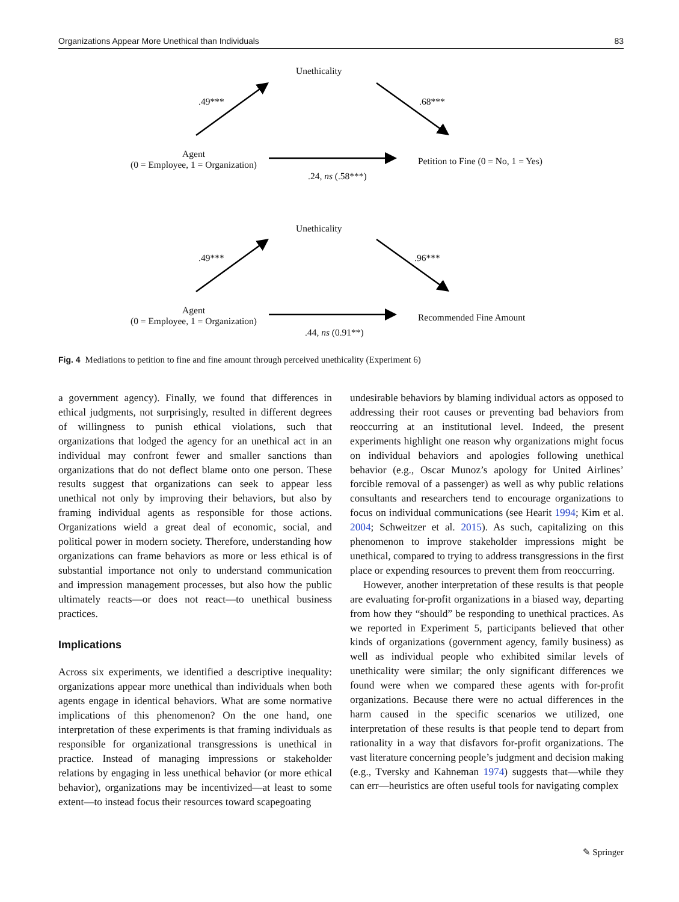Organizations Appear More Unethical than Individuals 83
Unethicality
.49*** .68***
Agent
(0 = Employee, 1 = Organization)
Petition to Fine (0 = No, 1 = Yes)
.24, ns (.58***)
Unethicality
.49*** .96***
Agent
(0 = Employee, 1 = Organization)
Recommended Fine Amount
.44, ns (0.91**)
Fig. 4 Mediations to petition to fine and fine amount through perceived unethicality (Experiment 6)
a government agency). Finally, we found that differences in ethical judgments, not surprisingly, resulted in different degrees of willingness to punish ethical violations, such that organizations that lodged the agency for an unethical act in an individual may confront fewer and smaller sanctions than organizations that do not deflect blame onto one person. These results suggest that organizations can seek to appear less unethical not only by improving their behaviors, but also by framing individual agents as responsible for those actions. Organizations wield a great deal of economic, social, and political power in modern society. Therefore, understanding how organizations can frame behaviors as more or less ethical is of substantial importance not only to understand communication and impression management processes, but also how the public ultimately reacts—or does not react—to unethical business practices.
Implications
Across six experiments, we identified a descriptive inequality: organizations appear more unethical than individuals when both agents engage in identical behaviors. What are some normative implications of this phenomenon? On the one hand, one interpretation of these experiments is that framing individuals as responsible for organizational transgressions is unethical in practice. Instead of managing impressions or stakeholder relations by engaging in less unethical behavior (or more ethical behavior), organizations may be incentivized—at least to some extent—to instead focus their resources toward scapegoating
undesirable behaviors by blaming individual actors as opposed to addressing their root causes or preventing bad behaviors from reoccurring at an institutional level. Indeed, the present experiments highlight one reason why organizations might focus on individual behaviors and apologies following unethical behavior (e.g., Oscar Munoz’s apology for United Airlines’ forcible removal of a passenger) as well as why public relations consultants and researchers tend to encourage organizations to focus on individual communications (see Hearit 1994; Kim et al. 2004; Schweitzer et al. 2015). As such, capitalizing on this phenomenon to improve stakeholder impressions might be unethical, compared to trying to address transgressions in the first place or expending resources to prevent them from reoccurring.
However, another interpretation of these results is that people are evaluating for-profit organizations in a biased way, departing from how they “should” be responding to unethical practices. As we reported in Experiment 5, participants believed that other kinds of organizations (government agency, family business) as well as individual people who exhibited similar levels of unethicality were similar; the only significant differences we found were when we compared these agents with for-profit organizations. Because there were no actual differences in the harm caused in the specific scenarios we utilized, one interpretation of these results is that people tend to depart from rationality in a way that disfavors for-profit organizations. The vast literature concerning people’s judgment and decision making (e.g., Tversky and Kahneman 1974) suggests that—while they can err—heuristics are often useful tools for navigating complex
✎ Springer